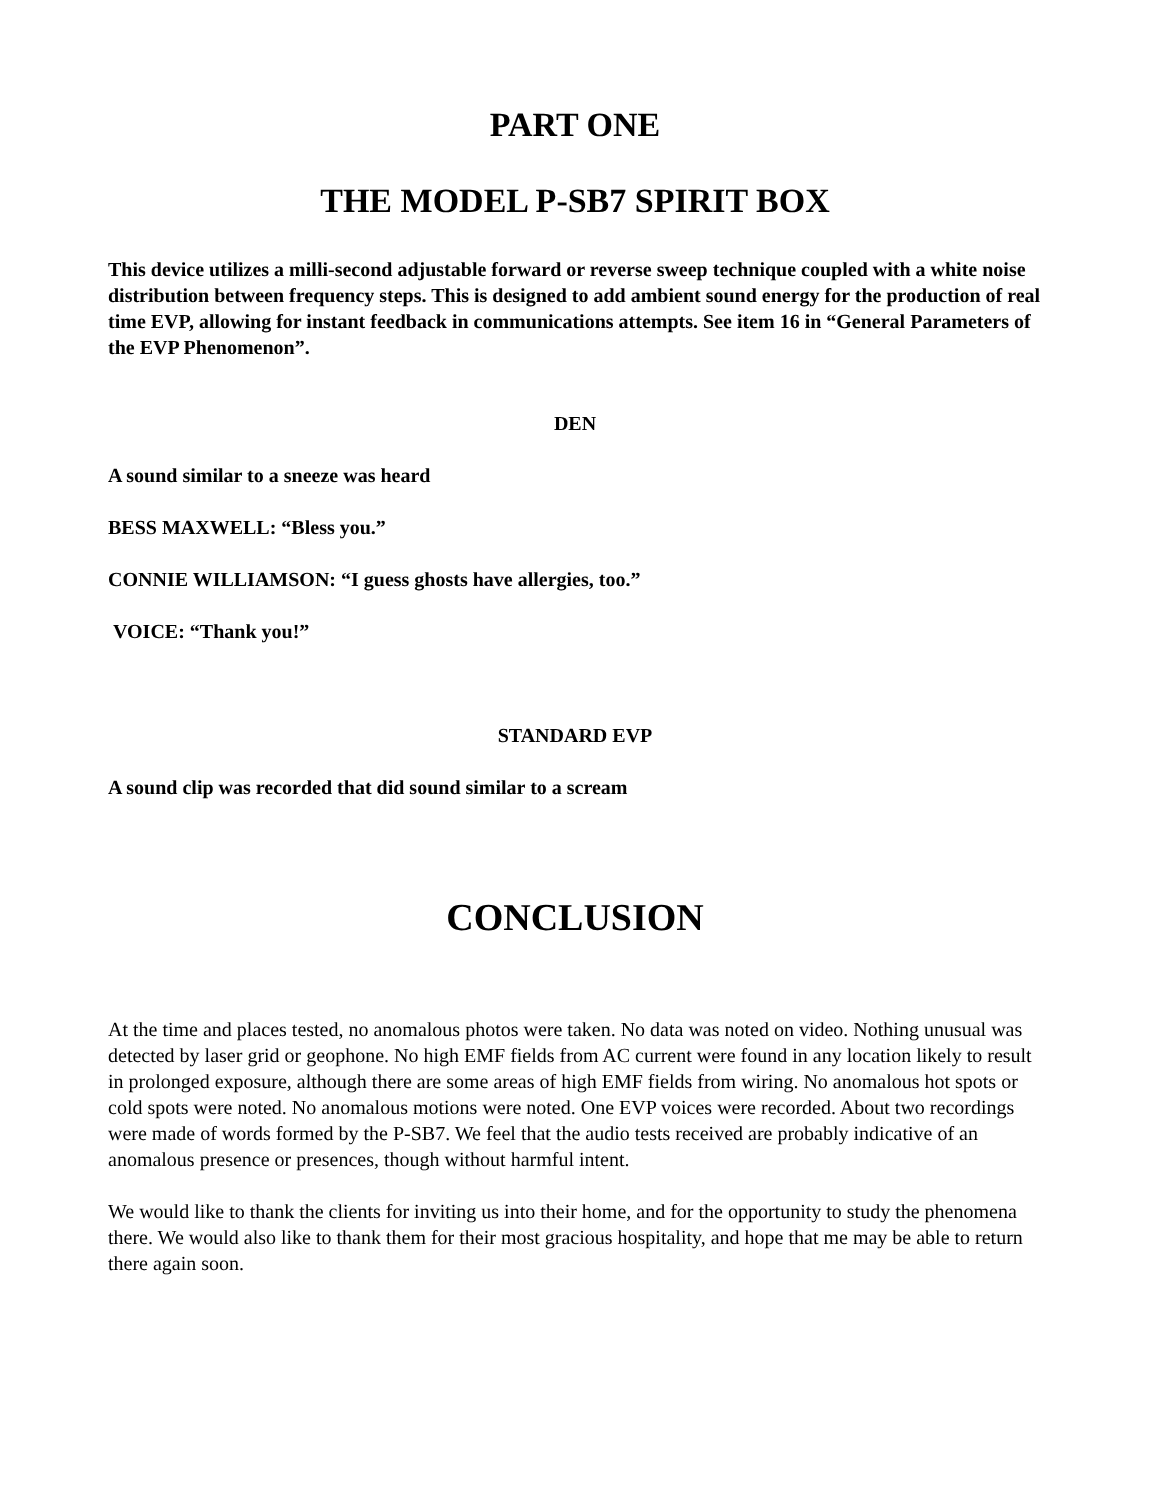PART ONE
THE MODEL P-SB7 SPIRIT BOX
This device utilizes a milli-second adjustable forward or reverse sweep technique coupled with a white noise distribution between frequency steps. This is designed to add ambient sound energy for the production of real time EVP, allowing for instant feedback in communications attempts. See item 16 in “General Parameters of the EVP Phenomenon”.
DEN
A sound similar to a sneeze was heard
BESS MAXWELL: “Bless you.”
CONNIE WILLIAMSON: “I guess ghosts have allergies, too.”
VOICE: “Thank you!”
STANDARD EVP
A sound clip was recorded that did sound similar to a scream
CONCLUSION
At the time and places tested, no anomalous photos were taken. No data was noted on video. Nothing unusual was detected by laser grid or geophone. No high EMF fields from AC current were found in any location likely to result in prolonged exposure, although there are some areas of high EMF fields from wiring. No anomalous hot spots or cold spots were noted. No anomalous motions were noted. One EVP voices were recorded. About two recordings were made of words formed by the P-SB7. We feel that the audio tests received are probably indicative of an anomalous presence or presences, though without harmful intent.
We would like to thank the clients for inviting us into their home, and for the opportunity to study the phenomena there. We would also like to thank them for their most gracious hospitality, and hope that me may be able to return there again soon.